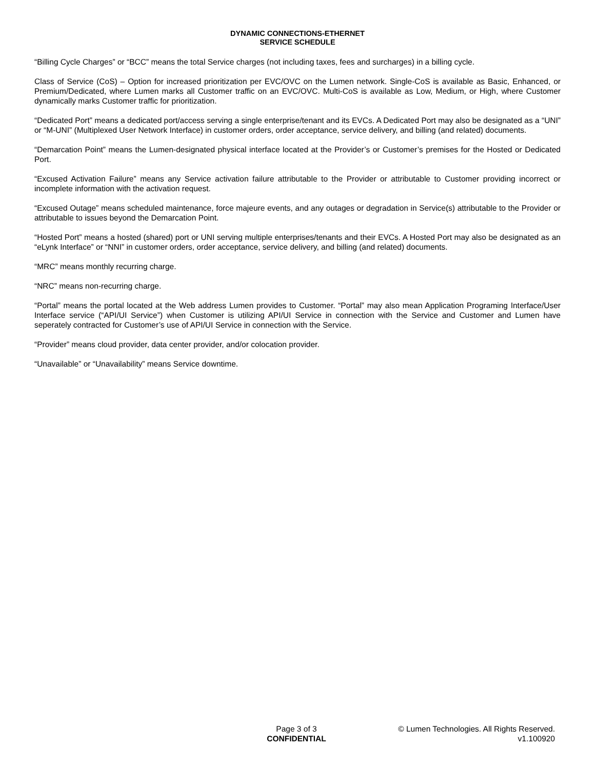DYNAMIC CONNECTIONS-ETHERNET
SERVICE SCHEDULE
“Billing Cycle Charges” or “BCC” means the total Service charges (not including taxes, fees and surcharges) in a billing cycle.
Class of Service (CoS) – Option for increased prioritization per EVC/OVC on the Lumen network. Single-CoS is available as Basic, Enhanced, or Premium/Dedicated, where Lumen marks all Customer traffic on an EVC/OVC. Multi-CoS is available as Low, Medium, or High, where Customer dynamically marks Customer traffic for prioritization.
“Dedicated Port” means a dedicated port/access serving a single enterprise/tenant and its EVCs. A Dedicated Port may also be designated as a “UNI” or “M-UNI” (Multiplexed User Network Interface) in customer orders, order acceptance, service delivery, and billing (and related) documents.
“Demarcation Point” means the Lumen-designated physical interface located at the Provider’s or Customer’s premises for the Hosted or Dedicated Port.
“Excused Activation Failure” means any Service activation failure attributable to the Provider or attributable to Customer providing incorrect or incomplete information with the activation request.
“Excused Outage” means scheduled maintenance, force majeure events, and any outages or degradation in Service(s) attributable to the Provider or attributable to issues beyond the Demarcation Point.
“Hosted Port” means a hosted (shared) port or UNI serving multiple enterprises/tenants and their EVCs. A Hosted Port may also be designated as an “eLynk Interface” or “NNI” in customer orders, order acceptance, service delivery, and billing (and related) documents.
“MRC” means monthly recurring charge.
“NRC” means non-recurring charge.
“Portal” means the portal located at the Web address Lumen provides to Customer. “Portal” may also mean Application Programing Interface/User Interface service (“API/UI Service”) when Customer is utilizing API/UI Service in connection with the Service and Customer and Lumen have seperately contracted for Customer’s use of API/UI Service in connection with the Service.
“Provider” means cloud provider, data center provider, and/or colocation provider.
“Unavailable” or “Unavailability” means Service downtime.
Page 3 of 3
CONFIDENTIAL
© Lumen Technologies. All Rights Reserved.
v1.100920